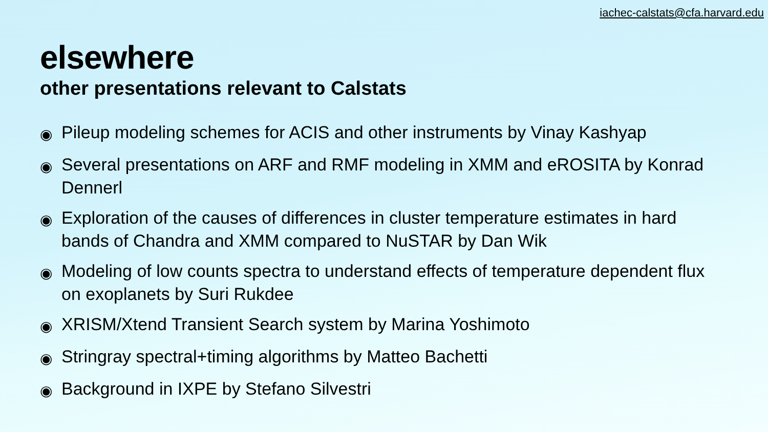iachec-calstats@cfa.harvard.edu
elsewhere
other presentations relevant to Calstats
◉ Pileup modeling schemes for ACIS and other instruments by Vinay Kashyap
◉ Several presentations on ARF and RMF modeling in XMM and eROSITA by Konrad Dennerl
◉ Exploration of the causes of differences in cluster temperature estimates in hard bands of Chandra and XMM compared to NuSTAR by Dan Wik
◉ Modeling of low counts spectra to understand effects of temperature dependent flux on exoplanets by Suri Rukdee
◉ XRISM/Xtend Transient Search system by Marina Yoshimoto
◉ Stringray spectral+timing algorithms by Matteo Bachetti
◉ Background in IXPE by Stefano Silvestri